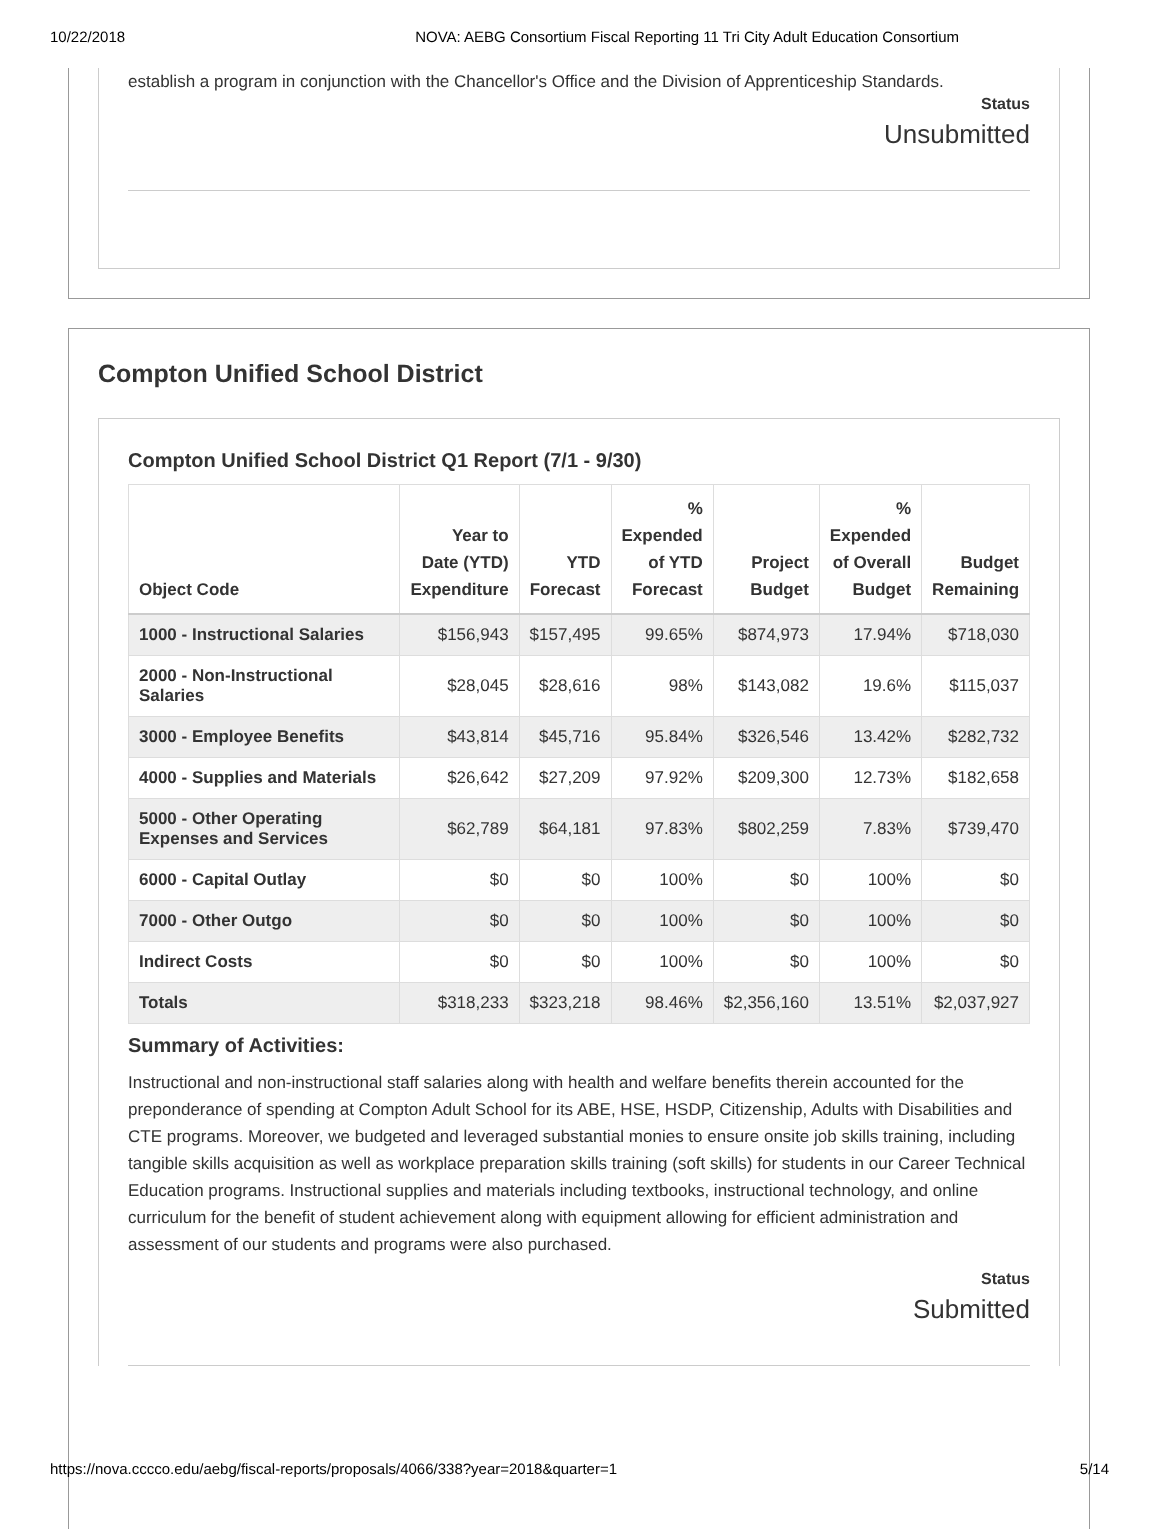10/22/2018 NOVA: AEBG Consortium Fiscal Reporting 11 Tri City Adult Education Consortium
establish a program in conjunction with the Chancellor's Office and the Division of Apprenticeship Standards.
Status
Unsubmitted
Compton Unified School District
Compton Unified School District Q1 Report (7/1 - 9/30)
| Object Code | Year to Date (YTD) Expenditure | YTD Forecast | % Expended of YTD Forecast | Project Budget | % Expended of Overall Budget | Budget Remaining |
| --- | --- | --- | --- | --- | --- | --- |
| 1000 - Instructional Salaries | $156,943 | $157,495 | 99.65% | $874,973 | 17.94% | $718,030 |
| 2000 - Non-Instructional Salaries | $28,045 | $28,616 | 98% | $143,082 | 19.6% | $115,037 |
| 3000 - Employee Benefits | $43,814 | $45,716 | 95.84% | $326,546 | 13.42% | $282,732 |
| 4000 - Supplies and Materials | $26,642 | $27,209 | 97.92% | $209,300 | 12.73% | $182,658 |
| 5000 - Other Operating Expenses and Services | $62,789 | $64,181 | 97.83% | $802,259 | 7.83% | $739,470 |
| 6000 - Capital Outlay | $0 | $0 | 100% | $0 | 100% | $0 |
| 7000 - Other Outgo | $0 | $0 | 100% | $0 | 100% | $0 |
| Indirect Costs | $0 | $0 | 100% | $0 | 100% | $0 |
| Totals | $318,233 | $323,218 | 98.46% | $2,356,160 | 13.51% | $2,037,927 |
Summary of Activities:
Instructional and non-instructional staff salaries along with health and welfare benefits therein accounted for the preponderance of spending at Compton Adult School for its ABE, HSE, HSDP, Citizenship, Adults with Disabilities and CTE programs. Moreover, we budgeted and leveraged substantial monies to ensure onsite job skills training, including tangible skills acquisition as well as workplace preparation skills training (soft skills) for students in our Career Technical Education programs. Instructional supplies and materials including textbooks, instructional technology, and online curriculum for the benefit of student achievement along with equipment allowing for efficient administration and assessment of our students and programs were also purchased.
Status
Submitted
https://nova.cccco.edu/aebg/fiscal-reports/proposals/4066/338?year=2018&quarter=1 5/14